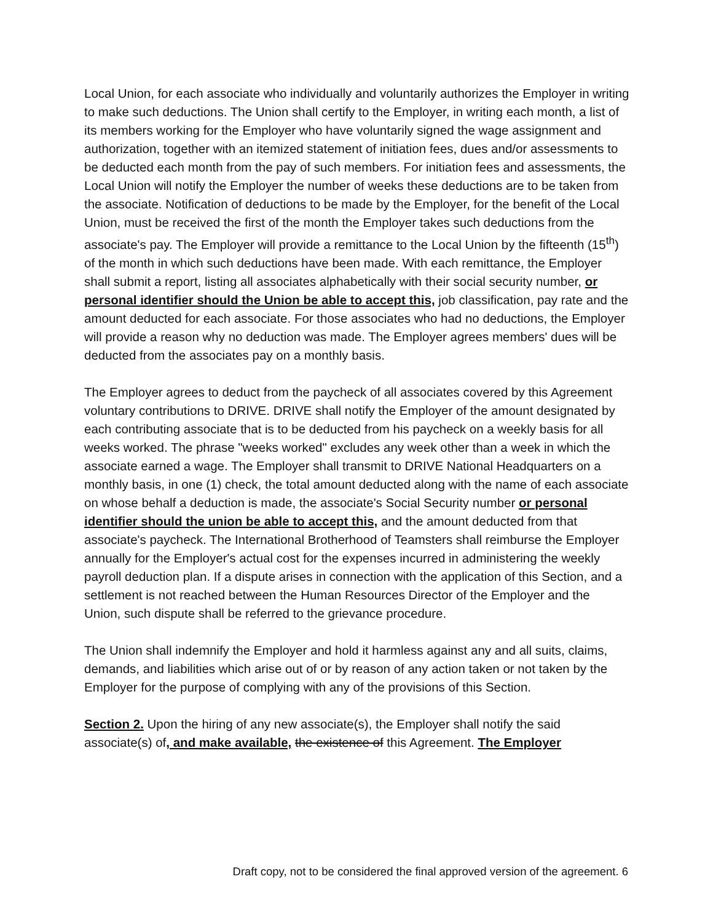Local Union, for each associate who individually and voluntarily authorizes the Employer in writing to make such deductions. The Union shall certify to the Employer, in writing each month, a list of its members working for the Employer who have voluntarily signed the wage assignment and authorization, together with an itemized statement of initiation fees, dues and/or assessments to be deducted each month from the pay of such members. For initiation fees and assessments, the Local Union will notify the Employer the number of weeks these deductions are to be taken from the associate. Notification of deductions to be made by the Employer, for the benefit of the Local Union, must be received the first of the month the Employer takes such deductions from the associate's pay. The Employer will provide a remittance to the Local Union by the fifteenth (15<sup>th</sup>) of the month in which such deductions have been made. With each remittance, the Employer shall submit a report, listing all associates alphabetically with their social security number, or personal identifier should the Union be able to accept this, job classification, pay rate and the amount deducted for each associate. For those associates who had no deductions, the Employer will provide a reason why no deduction was made. The Employer agrees members' dues will be deducted from the associates pay on a monthly basis.
The Employer agrees to deduct from the paycheck of all associates covered by this Agreement voluntary contributions to DRIVE. DRIVE shall notify the Employer of the amount designated by each contributing associate that is to be deducted from his paycheck on a weekly basis for all weeks worked. The phrase "weeks worked" excludes any week other than a week in which the associate earned a wage. The Employer shall transmit to DRIVE National Headquarters on a monthly basis, in one (1) check, the total amount deducted along with the name of each associate on whose behalf a deduction is made, the associate's Social Security number or personal identifier should the union be able to accept this, and the amount deducted from that associate's paycheck. The International Brotherhood of Teamsters shall reimburse the Employer annually for the Employer's actual cost for the expenses incurred in administering the weekly payroll deduction plan. If a dispute arises in connection with the application of this Section, and a settlement is not reached between the Human Resources Director of the Employer and the Union, such dispute shall be referred to the grievance procedure.
The Union shall indemnify the Employer and hold it harmless against any and all suits, claims, demands, and liabilities which arise out of or by reason of any action taken or not taken by the Employer for the purpose of complying with any of the provisions of this Section.
Section 2. Upon the hiring of any new associate(s), the Employer shall notify the said associate(s) of, and make available, the existence of this Agreement. The Employer
Draft copy, not to be considered the final approved version of the agreement. 6